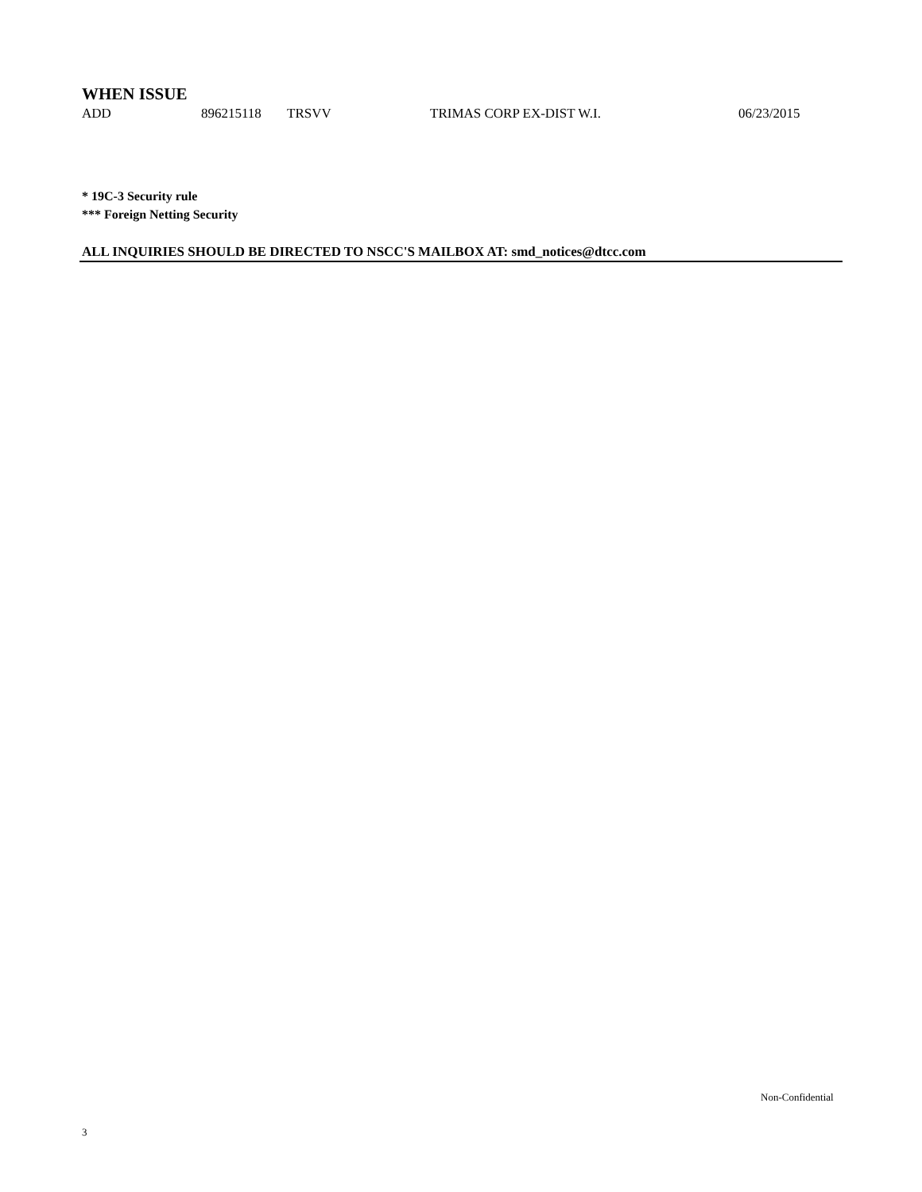WHEN ISSUE
| ADD | 896215118 | TRSVV | TRIMAS CORP EX-DIST W.I. | 06/23/2015 |
* 19C-3 Security rule
*** Foreign Netting Security
ALL INQUIRIES SHOULD BE DIRECTED TO NSCC'S MAILBOX AT: smd_notices@dtcc.com
Non-Confidential
3